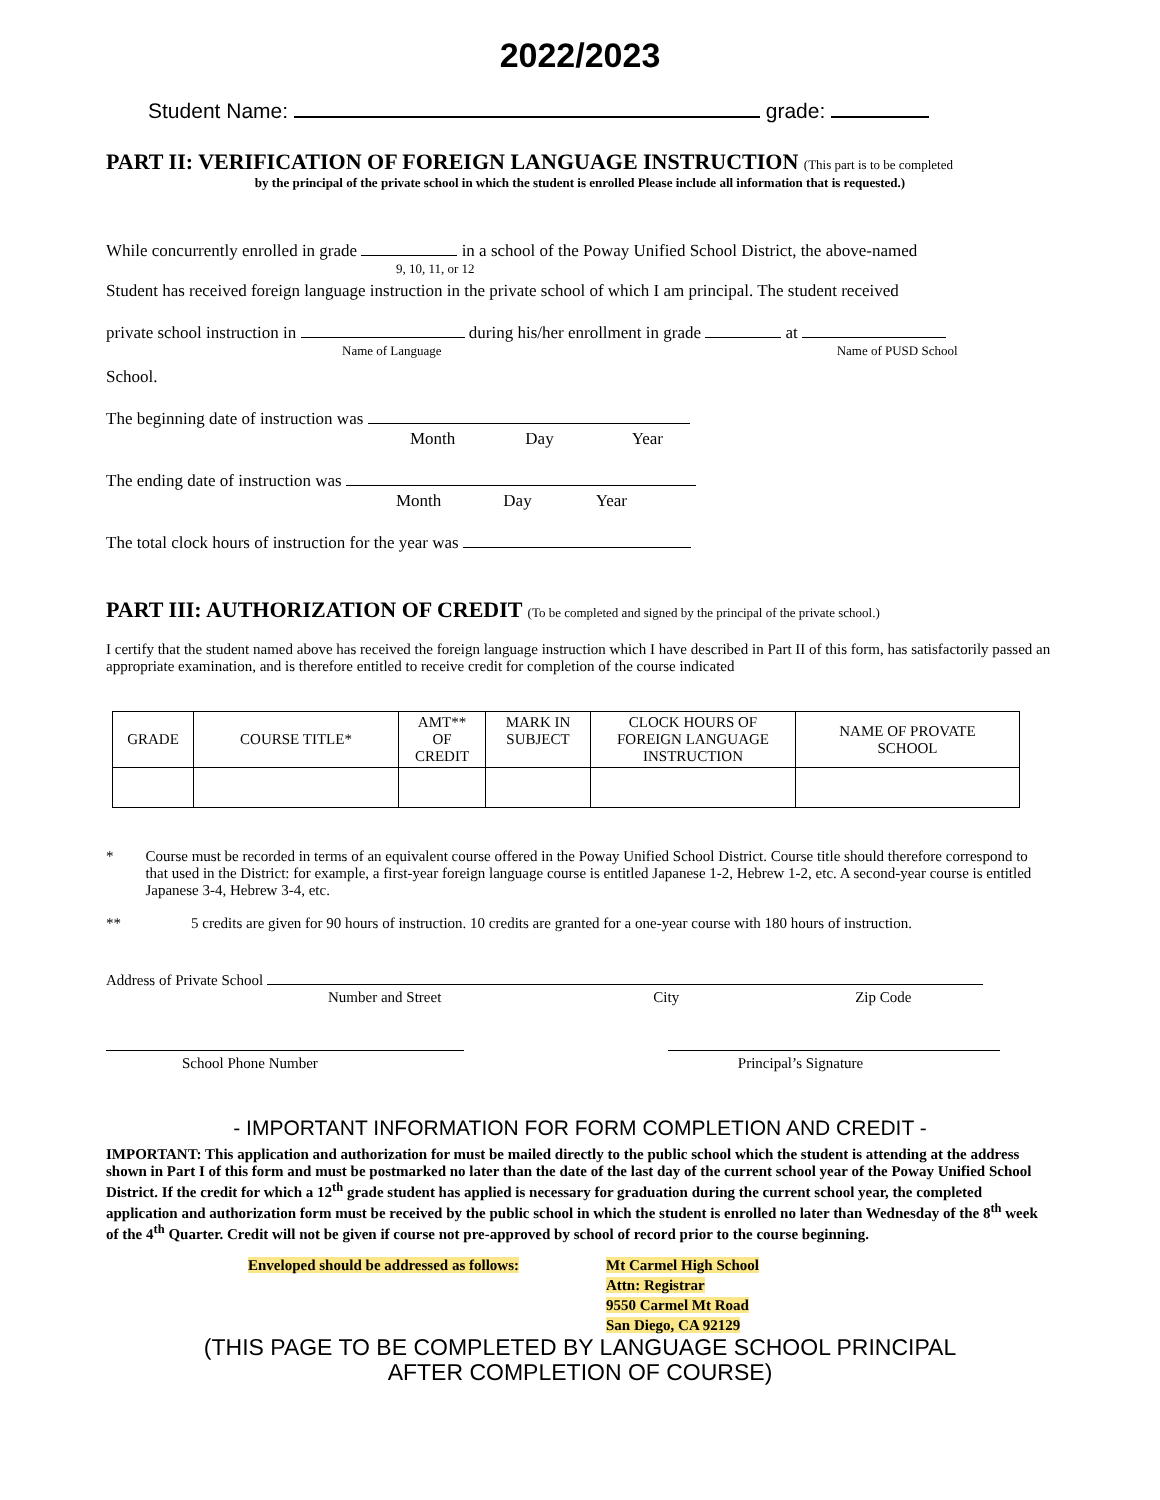2022/2023
Student Name: grade:
PART II: VERIFICATION OF FOREIGN LANGUAGE INSTRUCTION (This part is to be completed
by the principal of the private school in which the student is enrolled Please include all information that is requested.)
While concurrently enrolled in grade in a school of the Poway Unified School District, the above-named
9, 10, 11, or 12
Student has received foreign language instruction in the private school of which I am principal. The student received
private school instruction in during his/her enrollment in grade at
Name of Language Name of PUSD School
School.
The beginning date of instruction was
Month Day Year
The ending date of instruction was
Month Day Year
The total clock hours of instruction for the year was
PART III: AUTHORIZATION OF CREDIT (To be completed and signed by the principal of the private school.)
I certify that the student named above has received the foreign language instruction which I have described in Part II of this form, has satisfactorily passed an appropriate examination, and is therefore entitled to receive credit for completion of the course indicated
| GRADE | COURSE TITLE* | AMT** OF CREDIT | MARK IN SUBJECT | CLOCK HOURS OF FOREIGN LANGUAGE INSTRUCTION | NAME OF PROVATE SCHOOL |
| --- | --- | --- | --- | --- | --- |
* Course must be recorded in terms of an equivalent course offered in the Poway Unified School District. Course title should therefore correspond to that used in the District: for example, a first-year foreign language course is entitled Japanese 1-2, Hebrew 1-2, etc. A second-year course is entitled Japanese 3-4, Hebrew 3-4, etc.
** 5 credits are given for 90 hours of instruction. 10 credits are granted for a one-year course with 180 hours of instruction.
Address of Private School
Number and Street City Zip Code
School Phone Number Principal’s Signature
- IMPORTANT INFORMATION FOR FORM COMPLETION AND CREDIT -
IMPORTANT: This application and authorization for must be mailed directly to the public school which the student is attending at the address shown in Part I of this form and must be postmarked no later than the date of the last day of the current school year of the Poway Unified School District. If the credit for which a 12<sup>th</sup> grade student has applied is necessary for graduation during the current school year, the completed application and authorization form must be received by the public school in which the student is enrolled no later than Wednesday of the 8<sup>th</sup> week of the 4<sup>th</sup> Quarter. Credit will not be given if course not pre-approved by school of record prior to the course beginning.
Enveloped should be addressed as follows:
Mt Carmel High School
Attn: Registrar
9550 Carmel Mt Road
San Diego, CA 92129
(THIS PAGE TO BE COMPLETED BY LANGUAGE SCHOOL PRINCIPAL
AFTER COMPLETION OF COURSE)